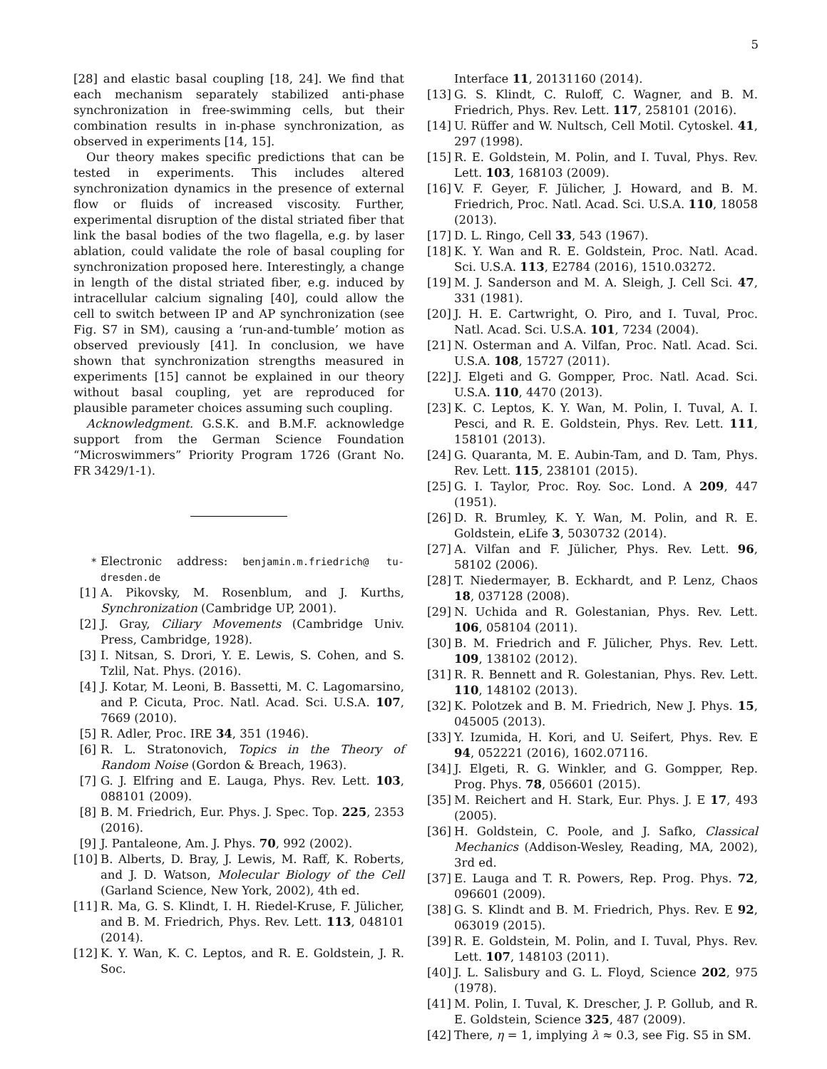5
[28] and elastic basal coupling [18, 24]. We find that each mechanism separately stabilized anti-phase synchronization in free-swimming cells, but their combination results in in-phase synchronization, as observed in experiments [14, 15].
Our theory makes specific predictions that can be tested in experiments. This includes altered synchronization dynamics in the presence of external flow or fluids of increased viscosity. Further, experimental disruption of the distal striated fiber that link the basal bodies of the two flagella, e.g. by laser ablation, could validate the role of basal coupling for synchronization proposed here. Interestingly, a change in length of the distal striated fiber, e.g. induced by intracellular calcium signaling [40], could allow the cell to switch between IP and AP synchronization (see Fig. S7 in SM), causing a ‘run-and-tumble’ motion as observed previously [41]. In conclusion, we have shown that synchronization strengths measured in experiments [15] cannot be explained in our theory without basal coupling, yet are reproduced for plausible parameter choices assuming such coupling.
Acknowledgment. G.S.K. and B.M.F. acknowledge support from the German Science Foundation “Microswimmers” Priority Program 1726 (Grant No. FR 3429/1-1).
<sup>*</sup> Electronic address: benjamin.m.friedrich@ tu-dresden.de
[1] A. Pikovsky, M. Rosenblum, and J. Kurths, Synchronization (Cambridge UP, 2001).
[2] J. Gray, Ciliary Movements (Cambridge Univ. Press, Cambridge, 1928).
[3] I. Nitsan, S. Drori, Y. E. Lewis, S. Cohen, and S. Tzlil, Nat. Phys. (2016).
[4] J. Kotar, M. Leoni, B. Bassetti, M. C. Lagomarsino, and P. Cicuta, Proc. Natl. Acad. Sci. U.S.A. 107, 7669 (2010).
[5] R. Adler, Proc. IRE 34, 351 (1946).
[6] R. L. Stratonovich, Topics in the Theory of Random Noise (Gordon & Breach, 1963).
[7] G. J. Elfring and E. Lauga, Phys. Rev. Lett. 103, 088101 (2009).
[8] B. M. Friedrich, Eur. Phys. J. Spec. Top. 225, 2353 (2016).
[9] J. Pantaleone, Am. J. Phys. 70, 992 (2002).
[10] B. Alberts, D. Bray, J. Lewis, M. Raff, K. Roberts, and J. D. Watson, Molecular Biology of the Cell (Garland Science, New York, 2002), 4th ed.
[11] R. Ma, G. S. Klindt, I. H. Riedel-Kruse, F. Jülicher, and B. M. Friedrich, Phys. Rev. Lett. 113, 048101 (2014).
[12] K. Y. Wan, K. C. Leptos, and R. E. Goldstein, J. R. Soc.
Interface 11, 20131160 (2014).
[13] G. S. Klindt, C. Ruloff, C. Wagner, and B. M. Friedrich, Phys. Rev. Lett. 117, 258101 (2016).
[14] U. Rüffer and W. Nultsch, Cell Motil. Cytoskel. 41, 297 (1998).
[15] R. E. Goldstein, M. Polin, and I. Tuval, Phys. Rev. Lett. 103, 168103 (2009).
[16] V. F. Geyer, F. Jülicher, J. Howard, and B. M. Friedrich, Proc. Natl. Acad. Sci. U.S.A. 110, 18058 (2013).
[17] D. L. Ringo, Cell 33, 543 (1967).
[18] K. Y. Wan and R. E. Goldstein, Proc. Natl. Acad. Sci. U.S.A. 113, E2784 (2016), 1510.03272.
[19] M. J. Sanderson and M. A. Sleigh, J. Cell Sci. 47, 331 (1981).
[20] J. H. E. Cartwright, O. Piro, and I. Tuval, Proc. Natl. Acad. Sci. U.S.A. 101, 7234 (2004).
[21] N. Osterman and A. Vilfan, Proc. Natl. Acad. Sci. U.S.A. 108, 15727 (2011).
[22] J. Elgeti and G. Gompper, Proc. Natl. Acad. Sci. U.S.A. 110, 4470 (2013).
[23] K. C. Leptos, K. Y. Wan, M. Polin, I. Tuval, A. I. Pesci, and R. E. Goldstein, Phys. Rev. Lett. 111, 158101 (2013).
[24] G. Quaranta, M. E. Aubin-Tam, and D. Tam, Phys. Rev. Lett. 115, 238101 (2015).
[25] G. I. Taylor, Proc. Roy. Soc. Lond. A 209, 447 (1951).
[26] D. R. Brumley, K. Y. Wan, M. Polin, and R. E. Goldstein, eLife 3, 5030732 (2014).
[27] A. Vilfan and F. Jülicher, Phys. Rev. Lett. 96, 58102 (2006).
[28] T. Niedermayer, B. Eckhardt, and P. Lenz, Chaos 18, 037128 (2008).
[29] N. Uchida and R. Golestanian, Phys. Rev. Lett. 106, 058104 (2011).
[30] B. M. Friedrich and F. Jülicher, Phys. Rev. Lett. 109, 138102 (2012).
[31] R. R. Bennett and R. Golestanian, Phys. Rev. Lett. 110, 148102 (2013).
[32] K. Polotzek and B. M. Friedrich, New J. Phys. 15, 045005 (2013).
[33] Y. Izumida, H. Kori, and U. Seifert, Phys. Rev. E 94, 052221 (2016), 1602.07116.
[34] J. Elgeti, R. G. Winkler, and G. Gompper, Rep. Prog. Phys. 78, 056601 (2015).
[35] M. Reichert and H. Stark, Eur. Phys. J. E 17, 493 (2005).
[36] H. Goldstein, C. Poole, and J. Safko, Classical Mechanics (Addison-Wesley, Reading, MA, 2002), 3rd ed.
[37] E. Lauga and T. R. Powers, Rep. Prog. Phys. 72, 096601 (2009).
[38] G. S. Klindt and B. M. Friedrich, Phys. Rev. E 92, 063019 (2015).
[39] R. E. Goldstein, M. Polin, and I. Tuval, Phys. Rev. Lett. 107, 148103 (2011).
[40] J. L. Salisbury and G. L. Floyd, Science 202, 975 (1978).
[41] M. Polin, I. Tuval, K. Drescher, J. P. Gollub, and R. E. Goldstein, Science 325, 487 (2009).
[42] There, η = 1, implying λ ≈ 0.3, see Fig. S5 in SM.